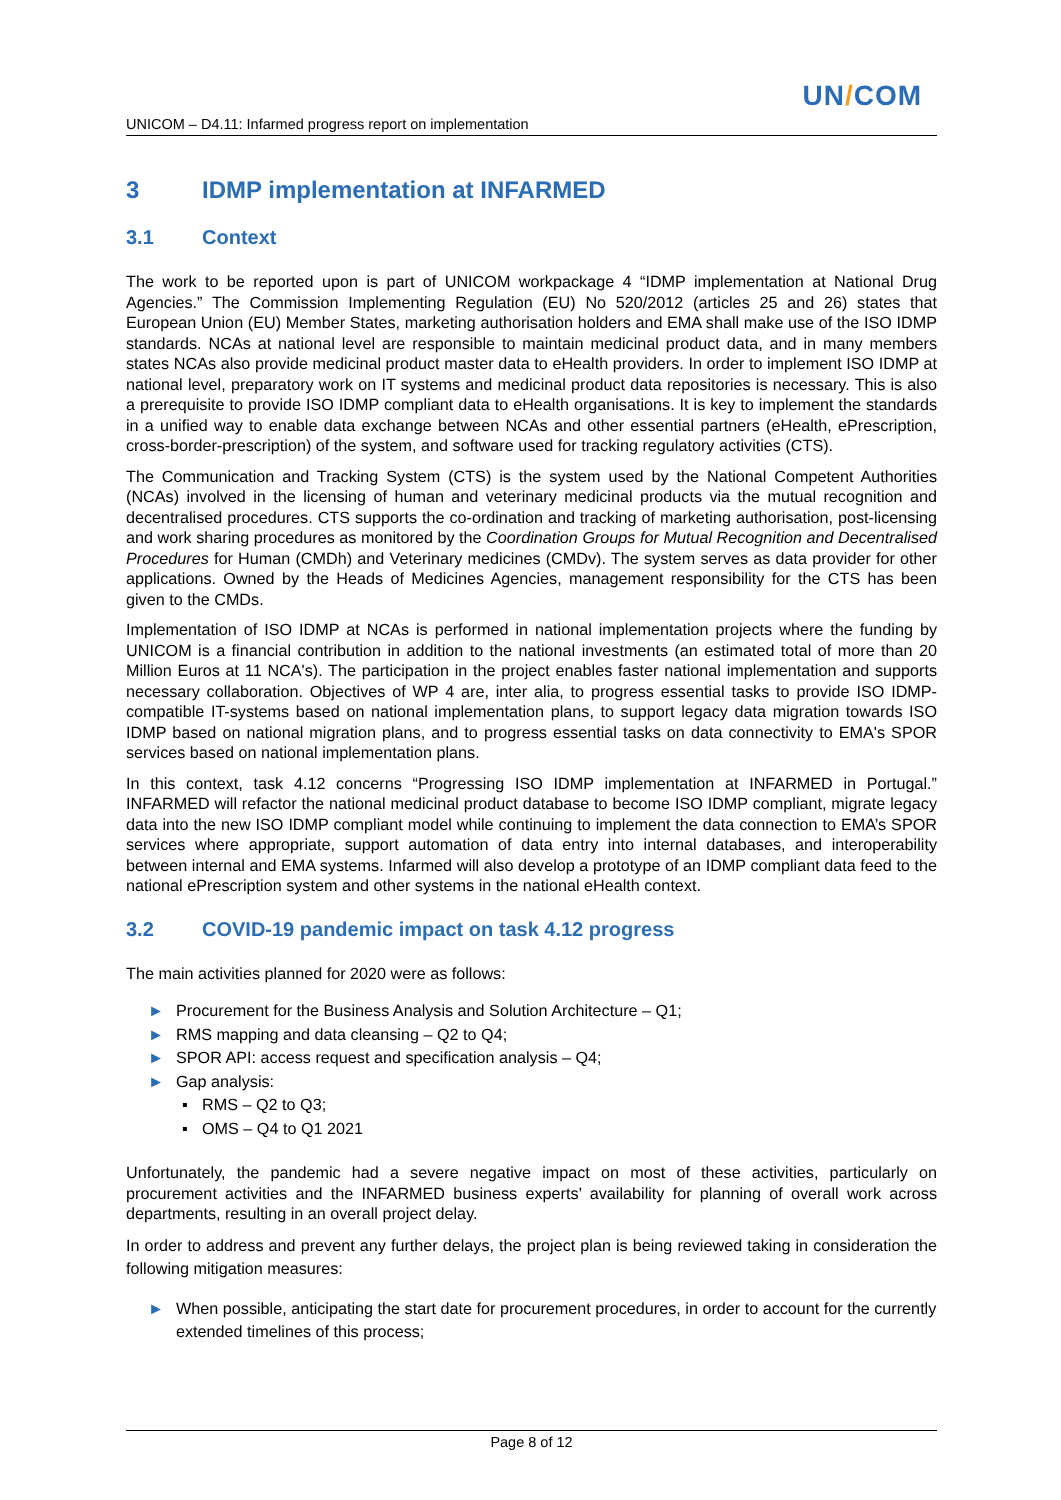UN/COM
UNICOM – D4.11: Infarmed progress report on implementation
3 IDMP implementation at INFARMED
3.1 Context
The work to be reported upon is part of UNICOM workpackage 4 “IDMP implementation at National Drug Agencies.” The Commission Implementing Regulation (EU) No 520/2012 (articles 25 and 26) states that European Union (EU) Member States, marketing authorisation holders and EMA shall make use of the ISO IDMP standards. NCAs at national level are responsible to maintain medicinal product data, and in many members states NCAs also provide medicinal product master data to eHealth providers. In order to implement ISO IDMP at national level, preparatory work on IT systems and medicinal product data repositories is necessary. This is also a prerequisite to provide ISO IDMP compliant data to eHealth organisations. It is key to implement the standards in a unified way to enable data exchange between NCAs and other essential partners (eHealth, ePrescription, cross-border-prescription) of the system, and software used for tracking regulatory activities (CTS).
The Communication and Tracking System (CTS) is the system used by the National Competent Authorities (NCAs) involved in the licensing of human and veterinary medicinal products via the mutual recognition and decentralised procedures. CTS supports the co-ordination and tracking of marketing authorisation, post-licensing and work sharing procedures as monitored by the Coordination Groups for Mutual Recognition and Decentralised Procedures for Human (CMDh) and Veterinary medicines (CMDv). The system serves as data provider for other applications. Owned by the Heads of Medicines Agencies, management responsibility for the CTS has been given to the CMDs.
Implementation of ISO IDMP at NCAs is performed in national implementation projects where the funding by UNICOM is a financial contribution in addition to the national investments (an estimated total of more than 20 Million Euros at 11 NCA's). The participation in the project enables faster national implementation and supports necessary collaboration. Objectives of WP 4 are, inter alia, to progress essential tasks to provide ISO IDMP-compatible IT-systems based on national implementation plans, to support legacy data migration towards ISO IDMP based on national migration plans, and to progress essential tasks on data connectivity to EMA's SPOR services based on national implementation plans.
In this context, task 4.12 concerns “Progressing ISO IDMP implementation at INFARMED in Portugal.” INFARMED will refactor the national medicinal product database to become ISO IDMP compliant, migrate legacy data into the new ISO IDMP compliant model while continuing to implement the data connection to EMA’s SPOR services where appropriate, support automation of data entry into internal databases, and interoperability between internal and EMA systems. Infarmed will also develop a prototype of an IDMP compliant data feed to the national ePrescription system and other systems in the national eHealth context.
3.2 COVID-19 pandemic impact on task 4.12 progress
The main activities planned for 2020 were as follows:
► Procurement for the Business Analysis and Solution Architecture – Q1;
► RMS mapping and data cleansing – Q2 to Q4;
► SPOR API: access request and specification analysis – Q4;
► Gap analysis:
▪ RMS – Q2 to Q3;
▪ OMS – Q4 to Q1 2021
Unfortunately, the pandemic had a severe negative impact on most of these activities, particularly on procurement activities and the INFARMED business experts’ availability for planning of overall work across departments, resulting in an overall project delay.
In order to address and prevent any further delays, the project plan is being reviewed taking in consideration the following mitigation measures:
► When possible, anticipating the start date for procurement procedures, in order to account for the currently extended timelines of this process;
Page 8 of 12